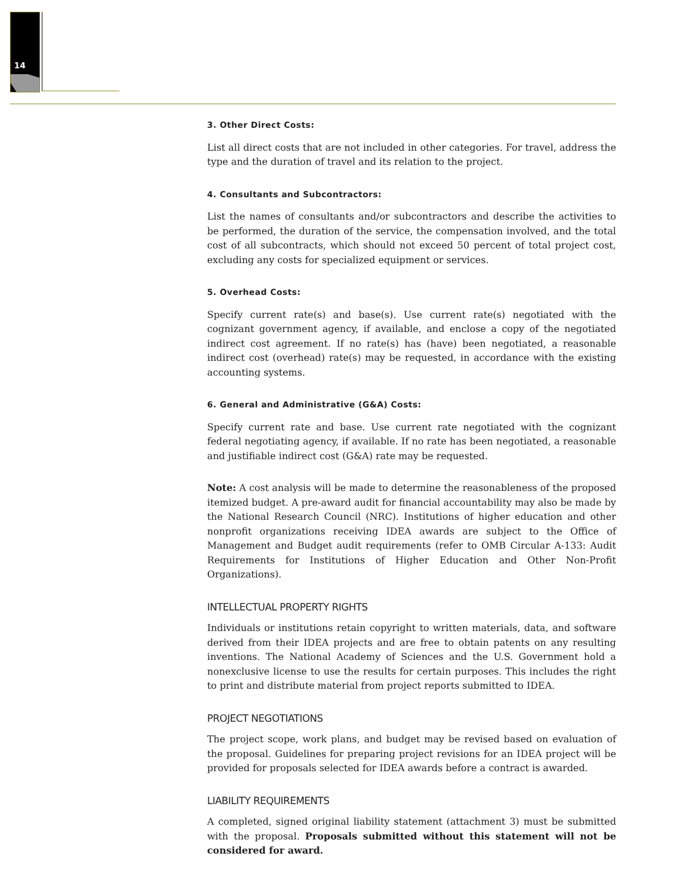14
3. Other Direct Costs:
List all direct costs that are not included in other categories. For travel, address the type and the duration of travel and its relation to the project.
4. Consultants and Subcontractors:
List the names of consultants and/or subcontractors and describe the activities to be performed, the duration of the service, the compensation involved, and the total cost of all subcontracts, which should not exceed 50 percent of total project cost, excluding any costs for specialized equipment or services.
5. Overhead Costs:
Specify current rate(s) and base(s). Use current rate(s) negotiated with the cognizant government agency, if available, and enclose a copy of the negotiated indirect cost agreement. If no rate(s) has (have) been negotiated, a reasonable indirect cost (overhead) rate(s) may be requested, in accordance with the existing accounting systems.
6. General and Administrative (G&A) Costs:
Specify current rate and base. Use current rate negotiated with the cognizant federal negotiating agency, if available. If no rate has been negotiated, a reasonable and justifiable indirect cost (G&A) rate may be requested.
Note: A cost analysis will be made to determine the reasonableness of the proposed itemized budget. A pre-award audit for financial accountability may also be made by the National Research Council (NRC). Institutions of higher education and other nonprofit organizations receiving IDEA awards are subject to the Office of Management and Budget audit requirements (refer to OMB Circular A-133: Audit Requirements for Institutions of Higher Education and Other Non-Profit Organizations).
INTELLECTUAL PROPERTY RIGHTS
Individuals or institutions retain copyright to written materials, data, and software derived from their IDEA projects and are free to obtain patents on any resulting inventions. The National Academy of Sciences and the U.S. Government hold a nonexclusive license to use the results for certain purposes. This includes the right to print and distribute material from project reports submitted to IDEA.
PROJECT NEGOTIATIONS
The project scope, work plans, and budget may be revised based on evaluation of the proposal. Guidelines for preparing project revisions for an IDEA project will be provided for proposals selected for IDEA awards before a contract is awarded.
LIABILITY REQUIREMENTS
A completed, signed original liability statement (attachment 3) must be submitted with the proposal. Proposals submitted without this statement will not be considered for award.